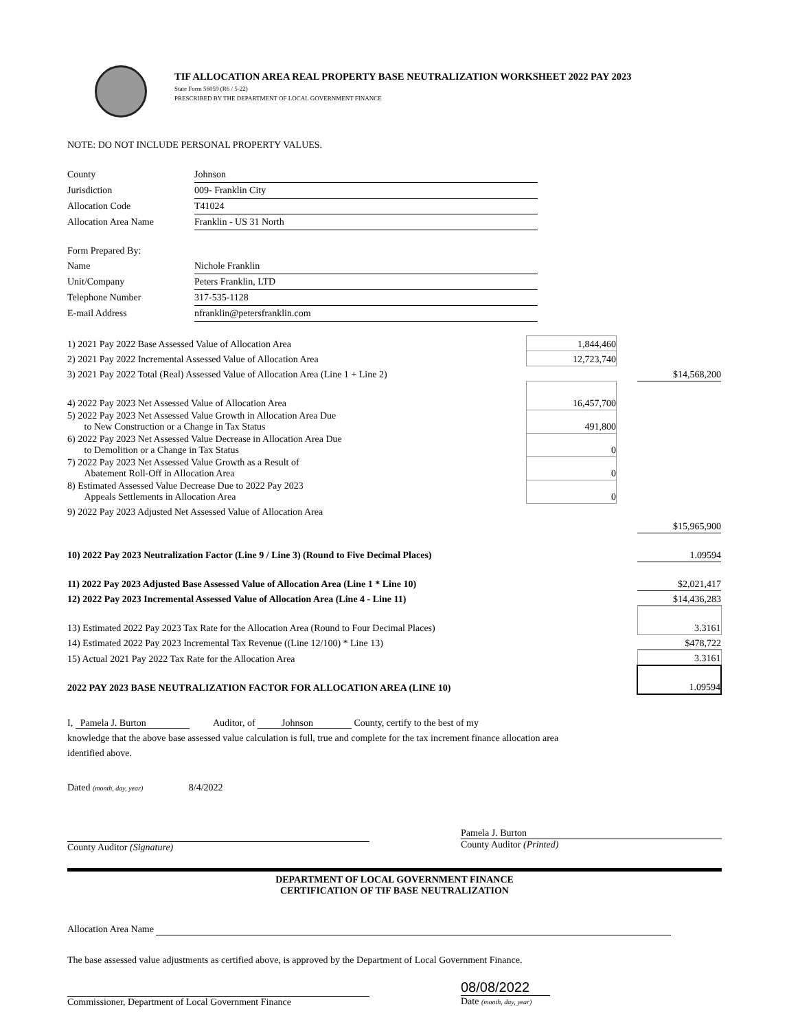TIF ALLOCATION AREA REAL PROPERTY BASE NEUTRALIZATION WORKSHEET 2022 PAY 2023
State Form 56059 (R6 / 5-22)
PRESCRIBED BY THE DEPARTMENT OF LOCAL GOVERNMENT FINANCE
NOTE: DO NOT INCLUDE PERSONAL PROPERTY VALUES.
| County | Johnson |
| Jurisdiction | 009- Franklin City |
| Allocation Code | T41024 |
| Allocation Area Name | Franklin - US 31 North |
| Form Prepared By: | |
| Name | Nichole Franklin |
| Unit/Company | Peters Franklin, LTD |
| Telephone Number | 317-535-1128 |
| E-mail Address | nfranklin@petersfranklin.com |
| 1) 2021 Pay 2022 Base Assessed Value of Allocation Area | 1,844,460 | | |
| 2) 2021 Pay 2022 Incremental Assessed Value of Allocation Area | 12,723,740 | | |
| 3) 2021 Pay 2022 Total (Real) Assessed Value of Allocation Area (Line 1 + Line 2) | | | $14,568,200 |
| 4) 2022 Pay 2023 Net Assessed Value of Allocation Area | 16,457,700 | | |
| 5) 2022 Pay 2023 Net Assessed Value Growth in Allocation Area Due to New Construction or a Change in Tax Status | 491,800 | | |
| 6) 2022 Pay 2023 Net Assessed Value Decrease in Allocation Area Due to Demolition or a Change in Tax Status | 0 | | |
| 7) 2022 Pay 2023 Net Assessed Value Growth as a Result of Abatement Roll-Off in Allocation Area | 0 | | |
| 8) Estimated Assessed Value Decrease Due to 2022 Pay 2023 Appeals Settlements in Allocation Area | 0 | | |
| 9) 2022 Pay 2023 Adjusted Net Assessed Value of Allocation Area | | | |
| | | | $15,965,900 |
| 10) 2022 Pay 2023 Neutralization Factor (Line 9 / Line 3) (Round to Five Decimal Places) | | | 1.09594 |
| 11) 2022 Pay 2023 Adjusted Base Assessed Value of Allocation Area (Line 1 * Line 10) | | | $2,021,417 |
| 12) 2022 Pay 2023 Incremental Assessed Value of Allocation Area (Line 4 - Line 11) | | | $14,436,283 |
| 13) Estimated 2022 Pay 2023 Tax Rate for the Allocation Area (Round to Four Decimal Places) | | | 3.3161 |
| 14) Estimated 2022 Pay 2023 Incremental Tax Revenue ((Line 12/100) * Line 13) | | | $478,722 |
| 15) Actual 2021 Pay 2022 Tax Rate for the Allocation Area | | | 3.3161 |
| 2022 PAY 2023 BASE NEUTRALIZATION FACTOR FOR ALLOCATION AREA (LINE 10) | | | 1.09594 |
I, Pamela J. Burton Auditor, of Johnson County, certify to the best of my
knowledge that the above base assessed value calculation is full, true and complete for the tax increment finance allocation area
identified above.
Dated (month, day, year) 8/4/2022
County Auditor (Signature)
Pamela J. Burton
County Auditor (Printed)
DEPARTMENT OF LOCAL GOVERNMENT FINANCE
CERTIFICATION OF TIF BASE NEUTRALIZATION
Allocation Area Name
The base assessed value adjustments as certified above, is approved by the Department of Local Government Finance.
Commissioner, Department of Local Government Finance
08/08/2022
Date (month, day, year)